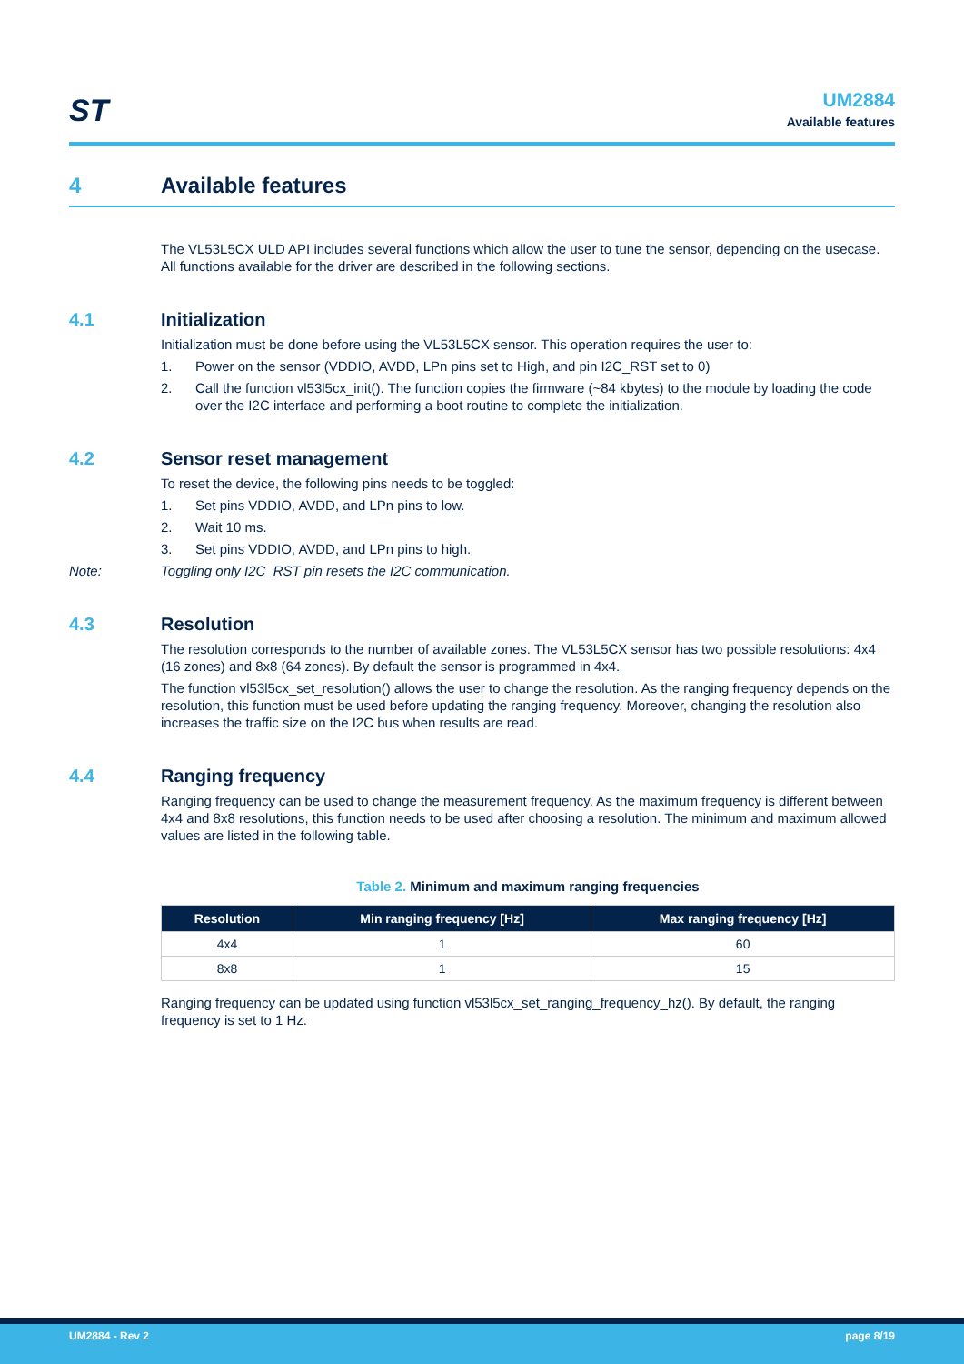ST
UM2884
Available features
4 Available features
The VL53L5CX ULD API includes several functions which allow the user to tune the sensor, depending on the usecase. All functions available for the driver are described in the following sections.
4.1 Initialization
Initialization must be done before using the VL53L5CX sensor. This operation requires the user to:
1. Power on the sensor (VDDIO, AVDD, LPn pins set to High, and pin I2C_RST set to 0)
2. Call the function vl53l5cx_init(). The function copies the firmware (~84 kbytes) to the module by loading the code over the I2C interface and performing a boot routine to complete the initialization.
4.2 Sensor reset management
To reset the device, the following pins needs to be toggled:
1. Set pins VDDIO, AVDD, and LPn pins to low.
2. Wait 10 ms.
3. Set pins VDDIO, AVDD, and LPn pins to high.
Note: Toggling only I2C_RST pin resets the I2C communication.
4.3 Resolution
The resolution corresponds to the number of available zones. The VL53L5CX sensor has two possible resolutions: 4x4 (16 zones) and 8x8 (64 zones). By default the sensor is programmed in 4x4.
The function vl53l5cx_set_resolution() allows the user to change the resolution. As the ranging frequency depends on the resolution, this function must be used before updating the ranging frequency. Moreover, changing the resolution also increases the traffic size on the I2C bus when results are read.
4.4 Ranging frequency
Ranging frequency can be used to change the measurement frequency. As the maximum frequency is different between 4x4 and 8x8 resolutions, this function needs to be used after choosing a resolution. The minimum and maximum allowed values are listed in the following table.
Table 2. Minimum and maximum ranging frequencies
| Resolution | Min ranging frequency [Hz] | Max ranging frequency [Hz] |
| --- | --- | --- |
| 4x4 | 1 | 60 |
| 8x8 | 1 | 15 |
Ranging frequency can be updated using function vl53l5cx_set_ranging_frequency_hz(). By default, the ranging frequency is set to 1 Hz.
UM2884 - Rev 2 page 8/19